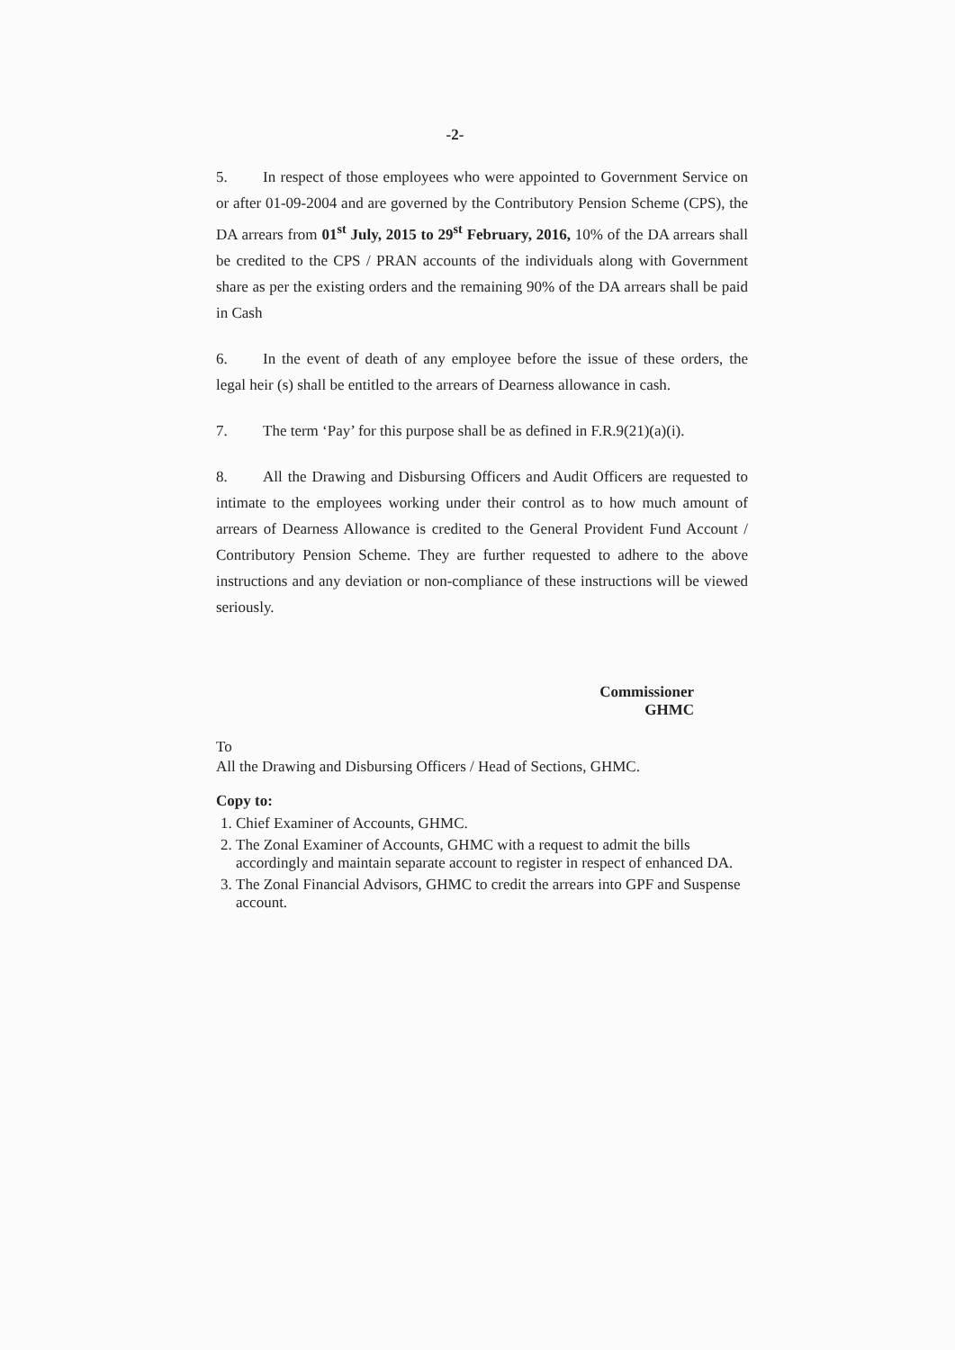-2-
5. In respect of those employees who were appointed to Government Service on or after 01-09-2004 and are governed by the Contributory Pension Scheme (CPS), the DA arrears from 01<sup>st</sup> July, 2015 to 29<sup>st</sup> February, 2016, 10% of the DA arrears shall be credited to the CPS / PRAN accounts of the individuals along with Government share as per the existing orders and the remaining 90% of the DA arrears shall be paid in Cash
6. In the event of death of any employee before the issue of these orders, the legal heir (s) shall be entitled to the arrears of Dearness allowance in cash.
7. The term ‘Pay’ for this purpose shall be as defined in F.R.9(21)(a)(i).
8. All the Drawing and Disbursing Officers and Audit Officers are requested to intimate to the employees working under their control as to how much amount of arrears of Dearness Allowance is credited to the General Provident Fund Account / Contributory Pension Scheme. They are further requested to adhere to the above instructions and any deviation or non-compliance of these instructions will be viewed seriously.
Commissioner
GHMC
To
All the Drawing and Disbursing Officers / Head of Sections, GHMC.
Copy to:
1. Chief Examiner of Accounts, GHMC.
2. The Zonal Examiner of Accounts, GHMC with a request to admit the bills accordingly and maintain separate account to register in respect of enhanced DA.
3. The Zonal Financial Advisors, GHMC to credit the arrears into GPF and Suspense account.